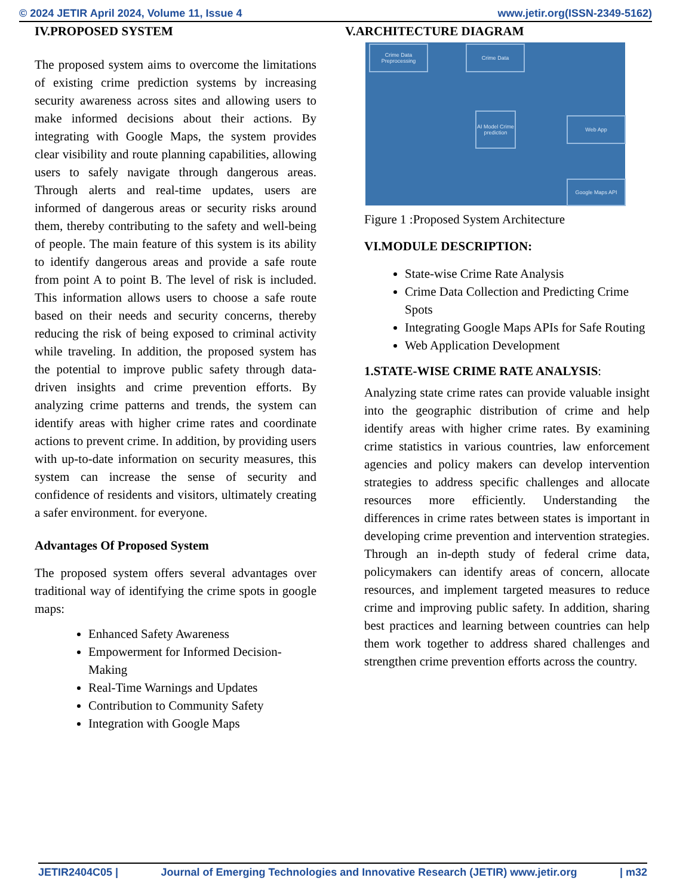© 2024 JETIR April 2024, Volume 11, Issue 4 www.jetir.org(ISSN-2349-5162)
IV.PROPOSED SYSTEM
The proposed system aims to overcome the limitations of existing crime prediction systems by increasing security awareness across sites and allowing users to make informed decisions about their actions. By integrating with Google Maps, the system provides clear visibility and route planning capabilities, allowing users to safely navigate through dangerous areas. Through alerts and real-time updates, users are informed of dangerous areas or security risks around them, thereby contributing to the safety and well-being of people. The main feature of this system is its ability to identify dangerous areas and provide a safe route from point A to point B. The level of risk is included. This information allows users to choose a safe route based on their needs and security concerns, thereby reducing the risk of being exposed to criminal activity while traveling. In addition, the proposed system has the potential to improve public safety through data-driven insights and crime prevention efforts. By analyzing crime patterns and trends, the system can identify areas with higher crime rates and coordinate actions to prevent crime. In addition, by providing users with up-to-date information on security measures, this system can increase the sense of security and confidence of residents and visitors, ultimately creating a safer environment. for everyone.
Advantages Of Proposed System
The proposed system offers several advantages over traditional way of identifying the crime spots in google maps:
Enhanced Safety Awareness
Empowerment for Informed Decision-Making
Real-Time Warnings and Updates
Contribution to Community Safety
Integration with Google Maps
V.ARCHITECTURE DIAGRAM
Crime Data Preprocessing
Crime Data
AI Model Crime prediction
Web App
Google Maps API
Figure 1 :Proposed System Architecture
VI.MODULE DESCRIPTION:
State-wise Crime Rate Analysis
Crime Data Collection and Predicting Crime Spots
Integrating Google Maps APIs for Safe Routing
Web Application Development
1.STATE-WISE CRIME RATE ANALYSIS:
Analyzing state crime rates can provide valuable insight into the geographic distribution of crime and help identify areas with higher crime rates. By examining crime statistics in various countries, law enforcement agencies and policy makers can develop intervention strategies to address specific challenges and allocate resources more efficiently. Understanding the differences in crime rates between states is important in developing crime prevention and intervention strategies. Through an in-depth study of federal crime data, policymakers can identify areas of concern, allocate resources, and implement targeted measures to reduce crime and improving public safety. In addition, sharing best practices and learning between countries can help them work together to address shared challenges and strengthen crime prevention efforts across the country.
JETIR2404C05 | Journal of Emerging Technologies and Innovative Research (JETIR) www.jetir.org | m32